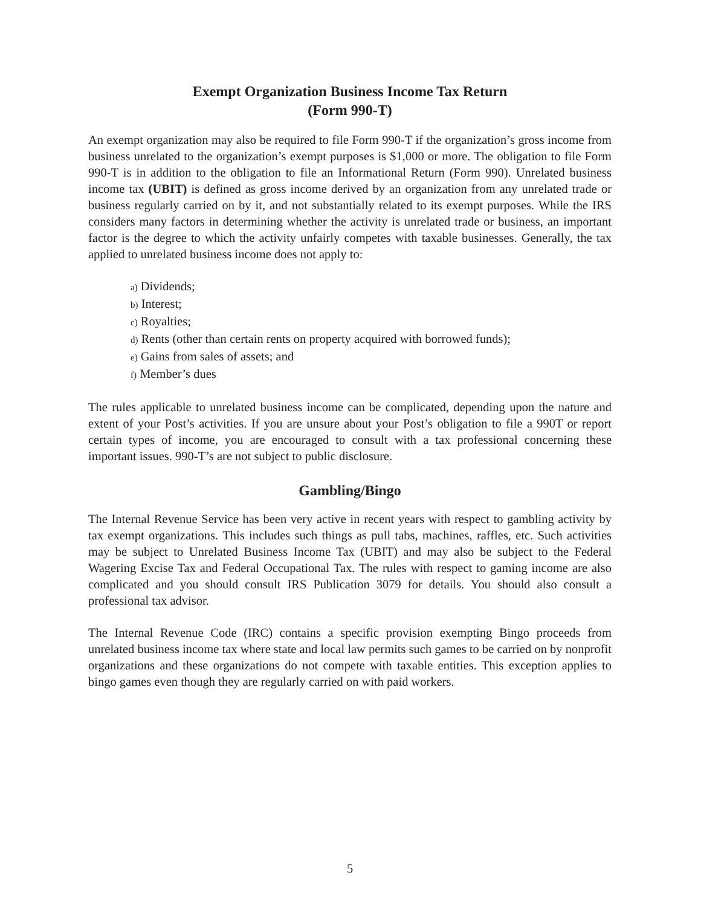Exempt Organization Business Income Tax Return
(Form 990-T)
An exempt organization may also be required to file Form 990-T if the organization’s gross income from business unrelated to the organization’s exempt purposes is $1,000 or more. The obligation to file Form 990-T is in addition to the obligation to file an Informational Return (Form 990). Unrelated business income tax (UBIT) is defined as gross income derived by an organization from any unrelated trade or business regularly carried on by it, and not substantially related to its exempt purposes. While the IRS considers many factors in determining whether the activity is unrelated trade or business, an important factor is the degree to which the activity unfairly competes with taxable businesses. Generally, the tax applied to unrelated business income does not apply to:
a) Dividends;
b) Interest;
c) Royalties;
d) Rents (other than certain rents on property acquired with borrowed funds);
e) Gains from sales of assets; and
f) Member’s dues
The rules applicable to unrelated business income can be complicated, depending upon the nature and extent of your Post’s activities. If you are unsure about your Post’s obligation to file a 990T or report certain types of income, you are encouraged to consult with a tax professional concerning these important issues. 990-T’s are not subject to public disclosure.
Gambling/Bingo
The Internal Revenue Service has been very active in recent years with respect to gambling activity by tax exempt organizations. This includes such things as pull tabs, machines, raffles, etc. Such activities may be subject to Unrelated Business Income Tax (UBIT) and may also be subject to the Federal Wagering Excise Tax and Federal Occupational Tax. The rules with respect to gaming income are also complicated and you should consult IRS Publication 3079 for details. You should also consult a professional tax advisor.
The Internal Revenue Code (IRC) contains a specific provision exempting Bingo proceeds from unrelated business income tax where state and local law permits such games to be carried on by nonprofit organizations and these organizations do not compete with taxable entities. This exception applies to bingo games even though they are regularly carried on with paid workers.
5